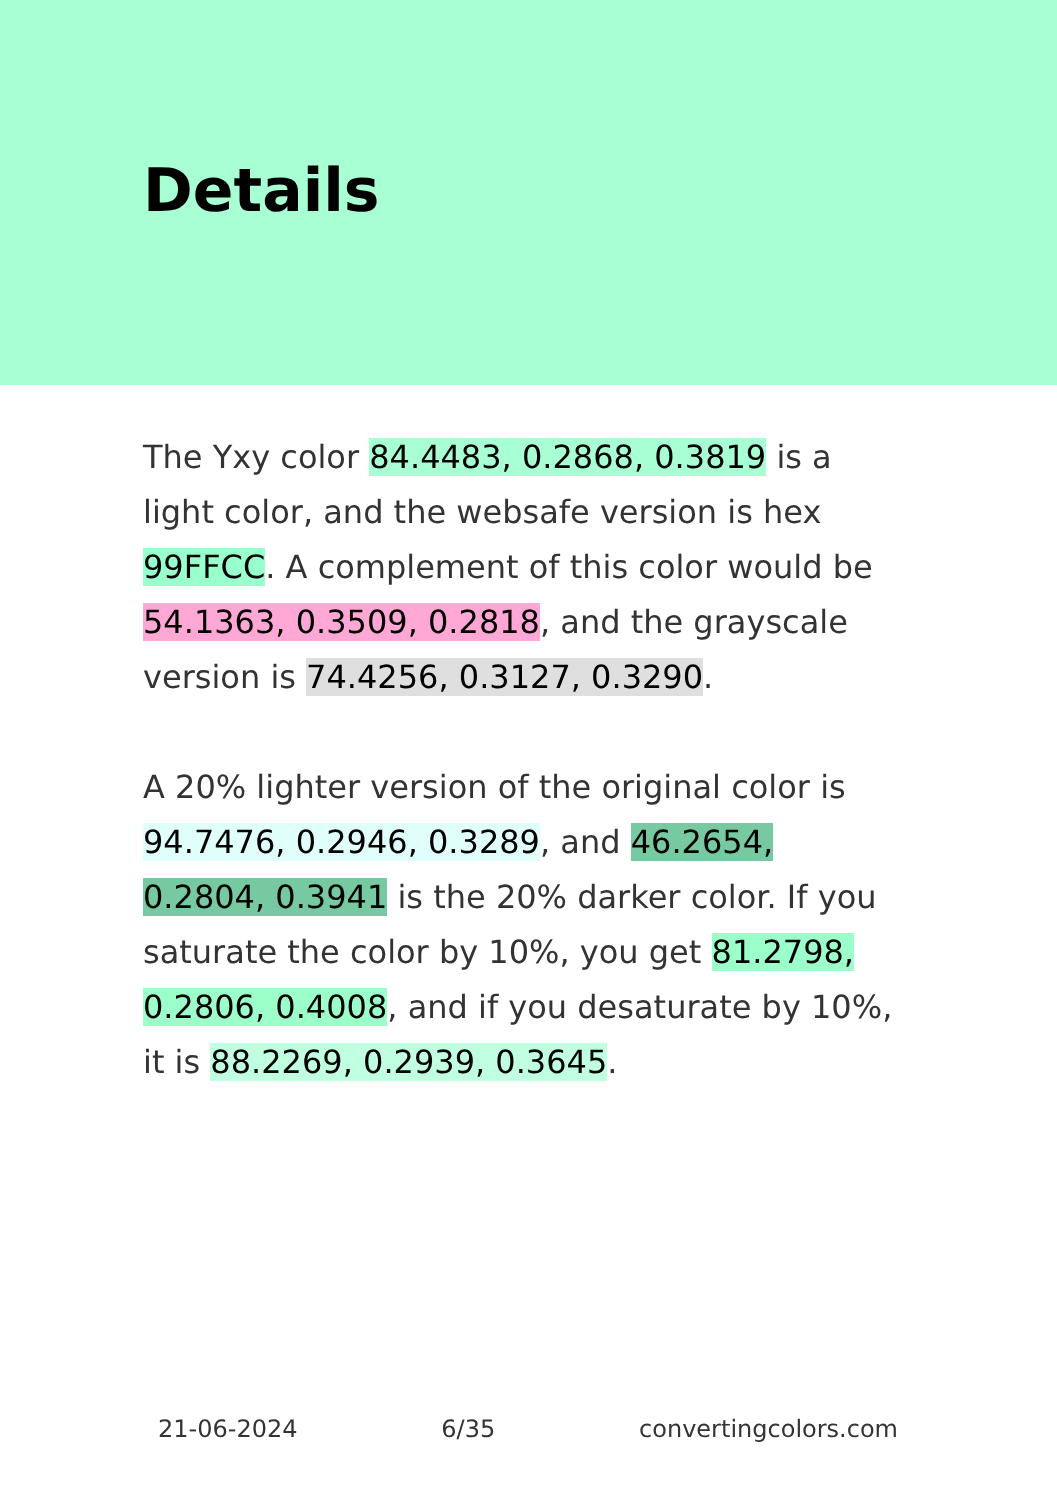Details
The Yxy color 84.4483, 0.2868, 0.3819 is a light color, and the websafe version is hex 99FFCC. A complement of this color would be 54.1363, 0.3509, 0.2818, and the grayscale version is 74.4256, 0.3127, 0.3290.
A 20% lighter version of the original color is 94.7476, 0.2946, 0.3289, and 46.2654, 0.2804, 0.3941 is the 20% darker color. If you saturate the color by 10%, you get 81.2798, 0.2806, 0.4008, and if you desaturate by 10%, it is 88.2269, 0.2939, 0.3645.
21-06-2024 6/35 convertingcolors.com